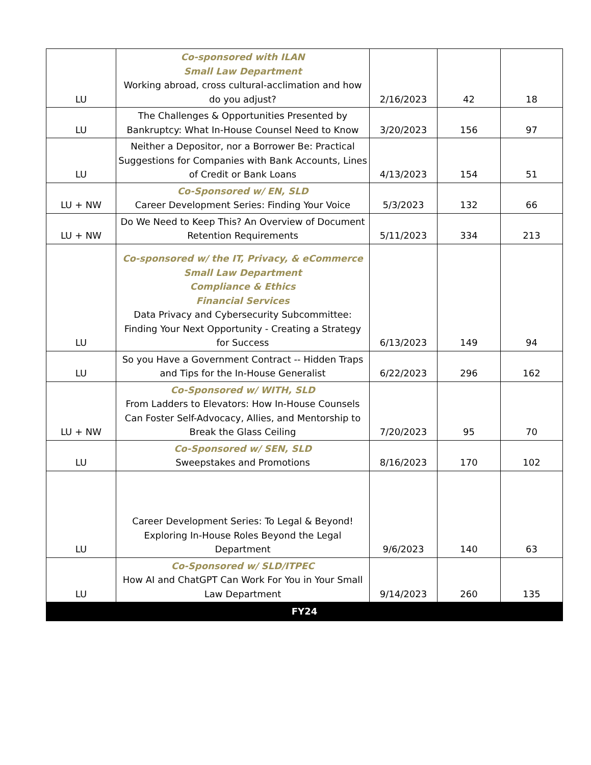| LU | Co-sponsored with ILAN Small Law Department Working abroad, cross cultural-acclimation and how do you adjust? | 2/16/2023 | 42 | 18 |
| LU | The Challenges & Opportunities Presented by Bankruptcy: What In-House Counsel Need to Know | 3/20/2023 | 156 | 97 |
| LU | Neither a Depositor, nor a Borrower Be: Practical Suggestions for Companies with Bank Accounts, Lines of Credit or Bank Loans | 4/13/2023 | 154 | 51 |
| LU + NW | Co-Sponsored w/ EN, SLD Career Development Series: Finding Your Voice | 5/3/2023 | 132 | 66 |
| LU + NW | Do We Need to Keep This? An Overview of Document Retention Requirements | 5/11/2023 | 334 | 213 |
| LU | Co-sponsored w/ the IT, Privacy, & eCommerce Small Law Department Compliance & Ethics Financial Services Data Privacy and Cybersecurity Subcommittee: Finding Your Next Opportunity - Creating a Strategy for Success | 6/13/2023 | 149 | 94 |
| LU | So you Have a Government Contract -- Hidden Traps and Tips for the In-House Generalist | 6/22/2023 | 296 | 162 |
| LU + NW | Co-Sponsored w/ WITH, SLD From Ladders to Elevators: How In-House Counsels Can Foster Self-Advocacy, Allies, and Mentorship to Break the Glass Ceiling | 7/20/2023 | 95 | 70 |
| LU | Co-Sponsored w/ SEN, SLD Sweepstakes and Promotions | 8/16/2023 | 170 | 102 |
| LU | Career Development Series: To Legal & Beyond! Exploring In-House Roles Beyond the Legal Department | 9/6/2023 | 140 | 63 |
| LU | Co-Sponsored w/ SLD/ITPEC How AI and ChatGPT Can Work For You in Your Small Law Department | 9/14/2023 | 260 | 135 |
| FY24 | | | | |